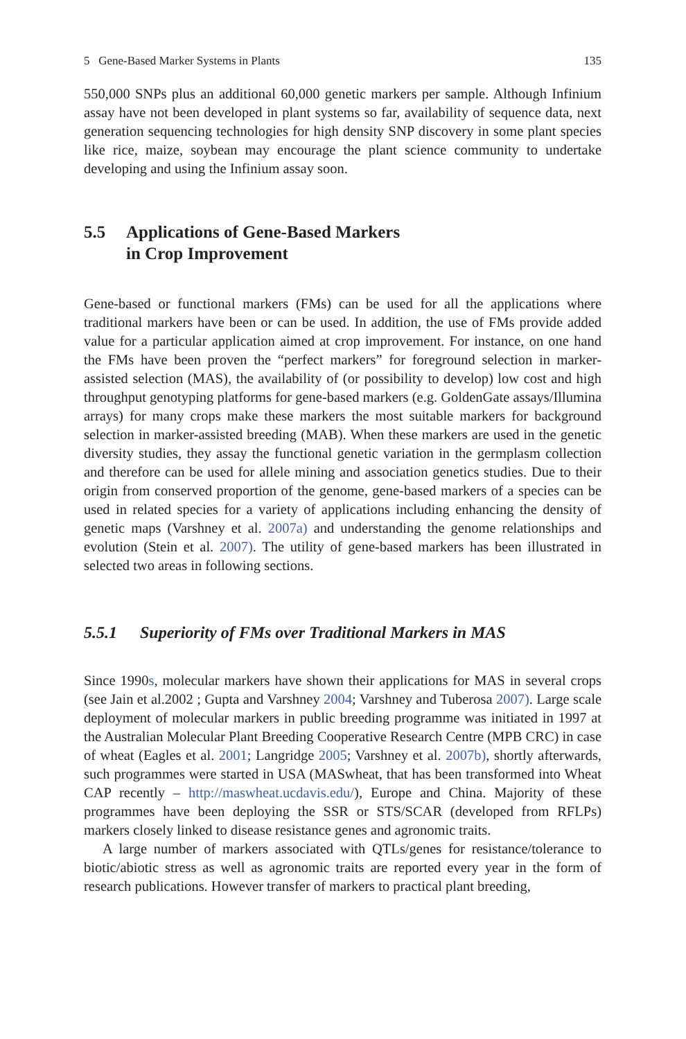5 Gene-Based Marker Systems in Plants 135
550,000 SNPs plus an additional 60,000 genetic markers per sample. Although Infinium assay have not been developed in plant systems so far, availability of sequence data, next generation sequencing technologies for high density SNP discovery in some plant species like rice, maize, soybean may encourage the plant science community to undertake developing and using the Infinium assay soon.
5.5 Applications of Gene-Based Markers
in Crop Improvement
Gene-based or functional markers (FMs) can be used for all the applications where traditional markers have been or can be used. In addition, the use of FMs provide added value for a particular application aimed at crop improvement. For instance, on one hand the FMs have been proven the “perfect markers” for foreground selection in marker-assisted selection (MAS), the availability of (or possibility to develop) low cost and high throughput genotyping platforms for gene-based markers (e.g. GoldenGate assays/Illumina arrays) for many crops make these markers the most suitable markers for background selection in marker-assisted breeding (MAB). When these markers are used in the genetic diversity studies, they assay the functional genetic variation in the germplasm collection and therefore can be used for allele mining and association genetics studies. Due to their origin from conserved proportion of the genome, gene-based markers of a species can be used in related species for a variety of applications including enhancing the density of genetic maps (Varshney et al. 2007a) and understanding the genome relationships and evolution (Stein et al. 2007). The utility of gene-based markers has been illustrated in selected two areas in following sections.
5.5.1 Superiority of FMs over Traditional Markers in MAS
Since 1990s, molecular markers have shown their applications for MAS in several crops (see Jain et al.2002 ; Gupta and Varshney 2004; Varshney and Tuberosa 2007). Large scale deployment of molecular markers in public breeding programme was initiated in 1997 at the Australian Molecular Plant Breeding Cooperative Research Centre (MPB CRC) in case of wheat (Eagles et al. 2001; Langridge 2005; Varshney et al. 2007b), shortly afterwards, such programmes were started in USA (MASwheat, that has been transformed into Wheat CAP recently – http://maswheat.ucdavis.edu/), Europe and China. Majority of these programmes have been deploying the SSR or STS/SCAR (developed from RFLPs) markers closely linked to disease resistance genes and agronomic traits.
A large number of markers associated with QTLs/genes for resistance/tolerance to biotic/abiotic stress as well as agronomic traits are reported every year in the form of research publications. However transfer of markers to practical plant breeding,